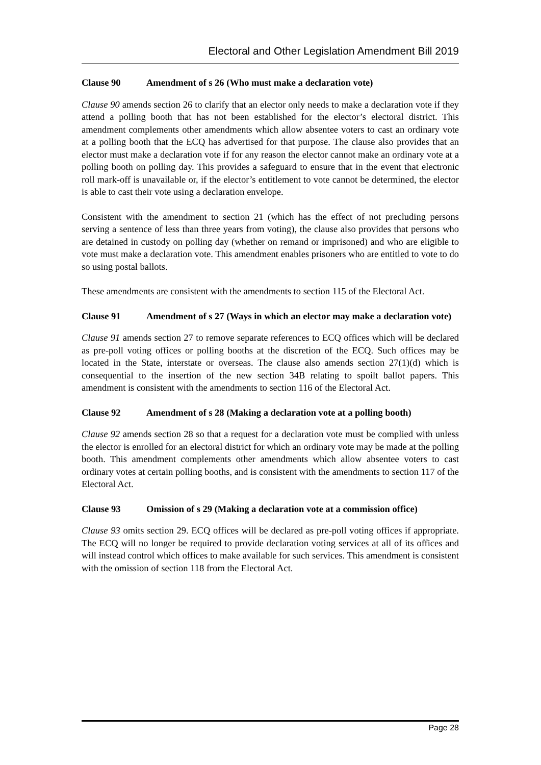Electoral and Other Legislation Amendment Bill 2019
Clause 90 Amendment of s 26 (Who must make a declaration vote)
Clause 90 amends section 26 to clarify that an elector only needs to make a declaration vote if they attend a polling booth that has not been established for the elector’s electoral district. This amendment complements other amendments which allow absentee voters to cast an ordinary vote at a polling booth that the ECQ has advertised for that purpose. The clause also provides that an elector must make a declaration vote if for any reason the elector cannot make an ordinary vote at a polling booth on polling day. This provides a safeguard to ensure that in the event that electronic roll mark-off is unavailable or, if the elector’s entitlement to vote cannot be determined, the elector is able to cast their vote using a declaration envelope.
Consistent with the amendment to section 21 (which has the effect of not precluding persons serving a sentence of less than three years from voting), the clause also provides that persons who are detained in custody on polling day (whether on remand or imprisoned) and who are eligible to vote must make a declaration vote. This amendment enables prisoners who are entitled to vote to do so using postal ballots.
These amendments are consistent with the amendments to section 115 of the Electoral Act.
Clause 91 Amendment of s 27 (Ways in which an elector may make a declaration vote)
Clause 91 amends section 27 to remove separate references to ECQ offices which will be declared as pre-poll voting offices or polling booths at the discretion of the ECQ. Such offices may be located in the State, interstate or overseas. The clause also amends section 27(1)(d) which is consequential to the insertion of the new section 34B relating to spoilt ballot papers. This amendment is consistent with the amendments to section 116 of the Electoral Act.
Clause 92 Amendment of s 28 (Making a declaration vote at a polling booth)
Clause 92 amends section 28 so that a request for a declaration vote must be complied with unless the elector is enrolled for an electoral district for which an ordinary vote may be made at the polling booth. This amendment complements other amendments which allow absentee voters to cast ordinary votes at certain polling booths, and is consistent with the amendments to section 117 of the Electoral Act.
Clause 93 Omission of s 29 (Making a declaration vote at a commission office)
Clause 93 omits section 29. ECQ offices will be declared as pre-poll voting offices if appropriate. The ECQ will no longer be required to provide declaration voting services at all of its offices and will instead control which offices to make available for such services. This amendment is consistent with the omission of section 118 from the Electoral Act.
Page 28